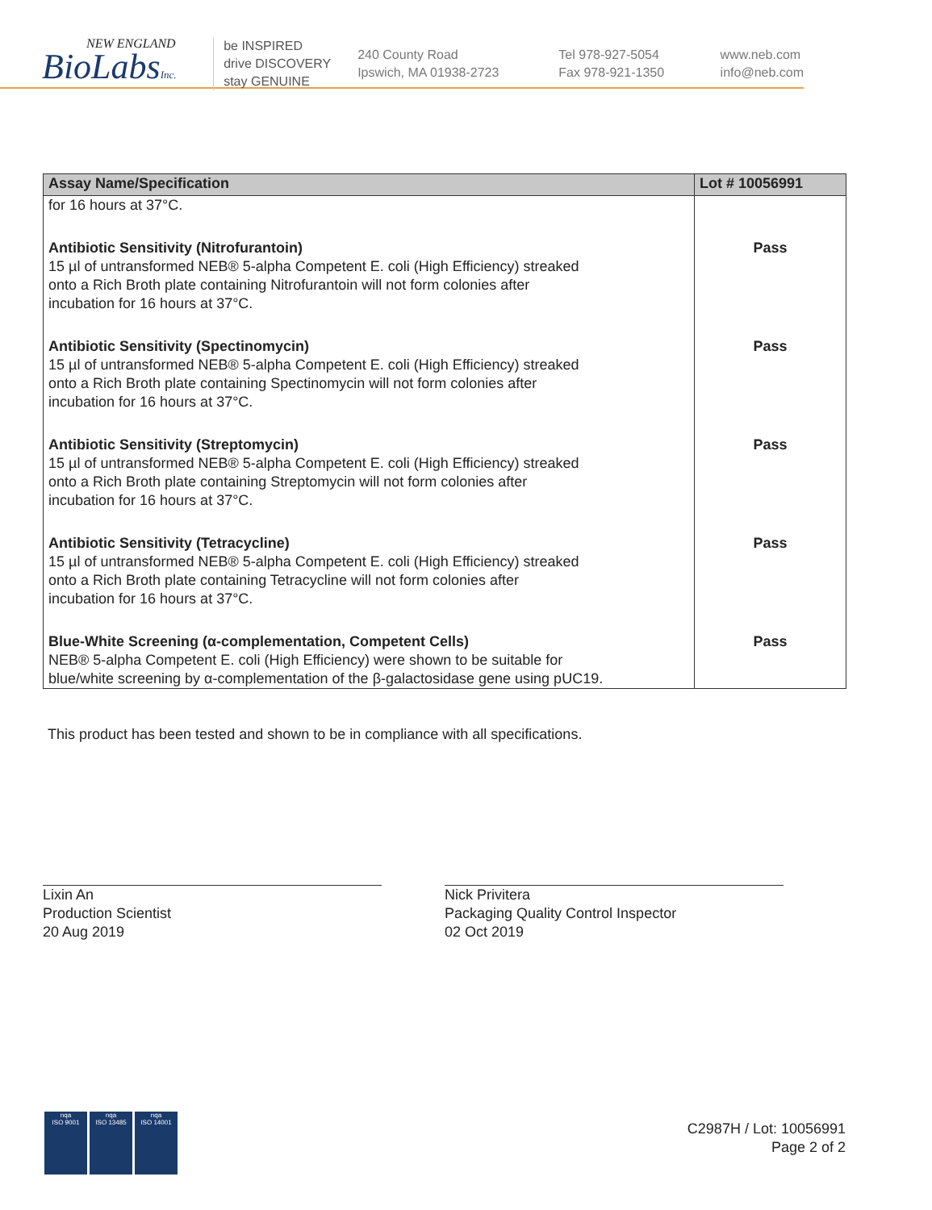NEW ENGLAND
BioLabsInc.
be INSPIRED
drive DISCOVERY
stay GENUINE
240 County Road
Ipswich, MA 01938-2723
Tel 978-927-5054
Fax 978-921-1350
www.neb.com
info@neb.com
| Assay Name/Specification | Lot # 10056991 |
| --- | --- |
| for 16 hours at 37°C. | |
| Antibiotic Sensitivity (Nitrofurantoin) 15 µl of untransformed NEB® 5-alpha Competent E. coli (High Efficiency) streaked onto a Rich Broth plate containing Nitrofurantoin will not form colonies after incubation for 16 hours at 37°C. | Pass |
| Antibiotic Sensitivity (Spectinomycin) 15 µl of untransformed NEB® 5-alpha Competent E. coli (High Efficiency) streaked onto a Rich Broth plate containing Spectinomycin will not form colonies after incubation for 16 hours at 37°C. | Pass |
| Antibiotic Sensitivity (Streptomycin) 15 µl of untransformed NEB® 5-alpha Competent E. coli (High Efficiency) streaked onto a Rich Broth plate containing Streptomycin will not form colonies after incubation for 16 hours at 37°C. | Pass |
| Antibiotic Sensitivity (Tetracycline) 15 µl of untransformed NEB® 5-alpha Competent E. coli (High Efficiency) streaked onto a Rich Broth plate containing Tetracycline will not form colonies after incubation for 16 hours at 37°C. | Pass |
| Blue-White Screening (α-complementation, Competent Cells) NEB® 5-alpha Competent E. coli (High Efficiency) were shown to be suitable for blue/white screening by α-complementation of the β-galactosidase gene using pUC19. | Pass |
This product has been tested and shown to be in compliance with all specifications.
Lixin An
Production Scientist
20 Aug 2019
Nick Privitera
Packaging Quality Control Inspector
02 Oct 2019
nqa
ISO 9001
nqa
ISO 13485
nqa
ISO 14001
C2987H / Lot: 10056991
Page 2 of 2